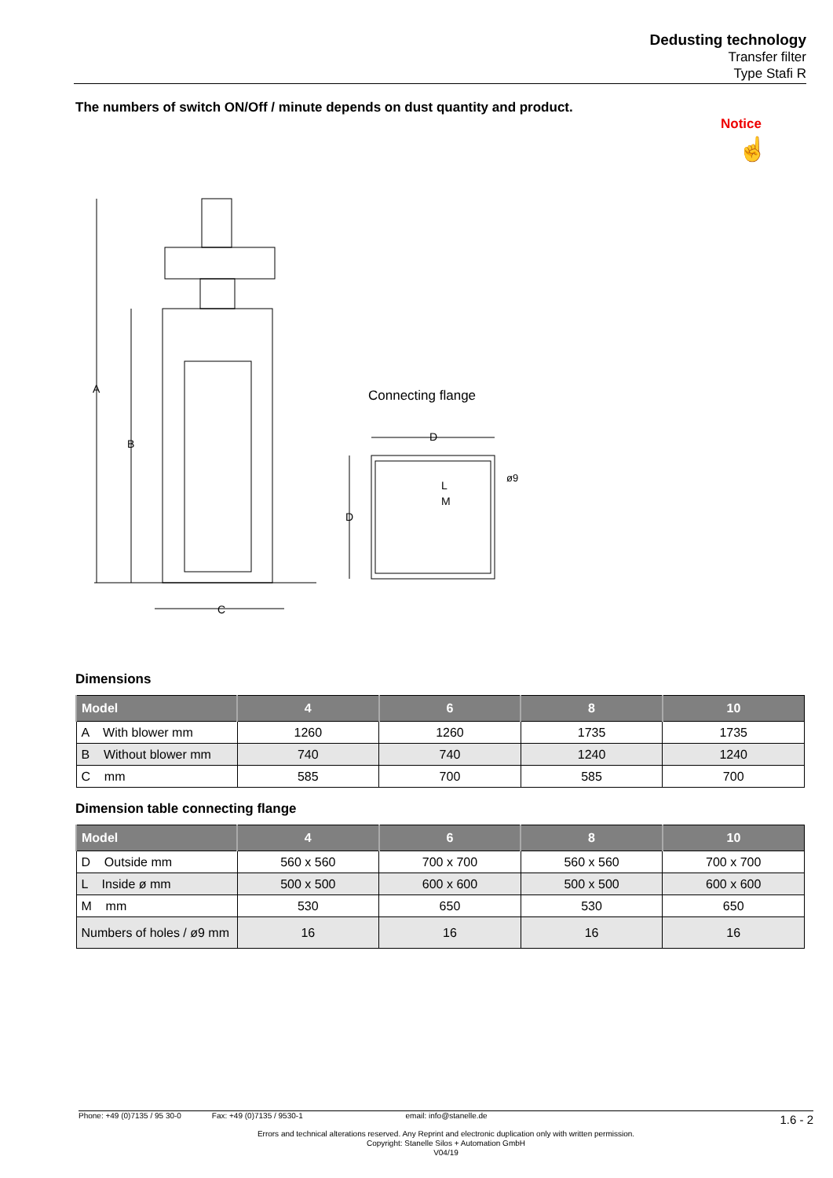Dedusting technology
Transfer filter
Type Stafi R
The numbers of switch ON/Off / minute depends on dust quantity and product.
Notice
☝
A
B
C
D
D
L
M
ø9
Connecting flange
Dimensions
| Model | 4 | 6 | 8 | 10 |
| --- | --- | --- | --- | --- |
| A With blower mm | 1260 | 1260 | 1735 | 1735 |
| B Without blower mm | 740 | 740 | 1240 | 1240 |
| C mm | 585 | 700 | 585 | 700 |
Dimension table connecting flange
| Model | 4 | 6 | 8 | 10 |
| --- | --- | --- | --- | --- |
| D Outside mm | 560 x 560 | 700 x 700 | 560 x 560 | 700 x 700 |
| L Inside ø mm | 500 x 500 | 600 x 600 | 500 x 500 | 600 x 600 |
| M mm | 530 | 650 | 530 | 650 |
| Numbers of holes / ø9 mm | 16 | 16 | 16 | 16 |
Phone: +49 (0)7135 / 95 30-0 Fax: +49 (0)7135 / 9530-1 email: info@stanelle.de
1.6 - 2
Errors and technical alterations reserved. Any Reprint and electronic duplication only with written permission.
Copyright: Stanelle Silos + Automation GmbH
V04/19